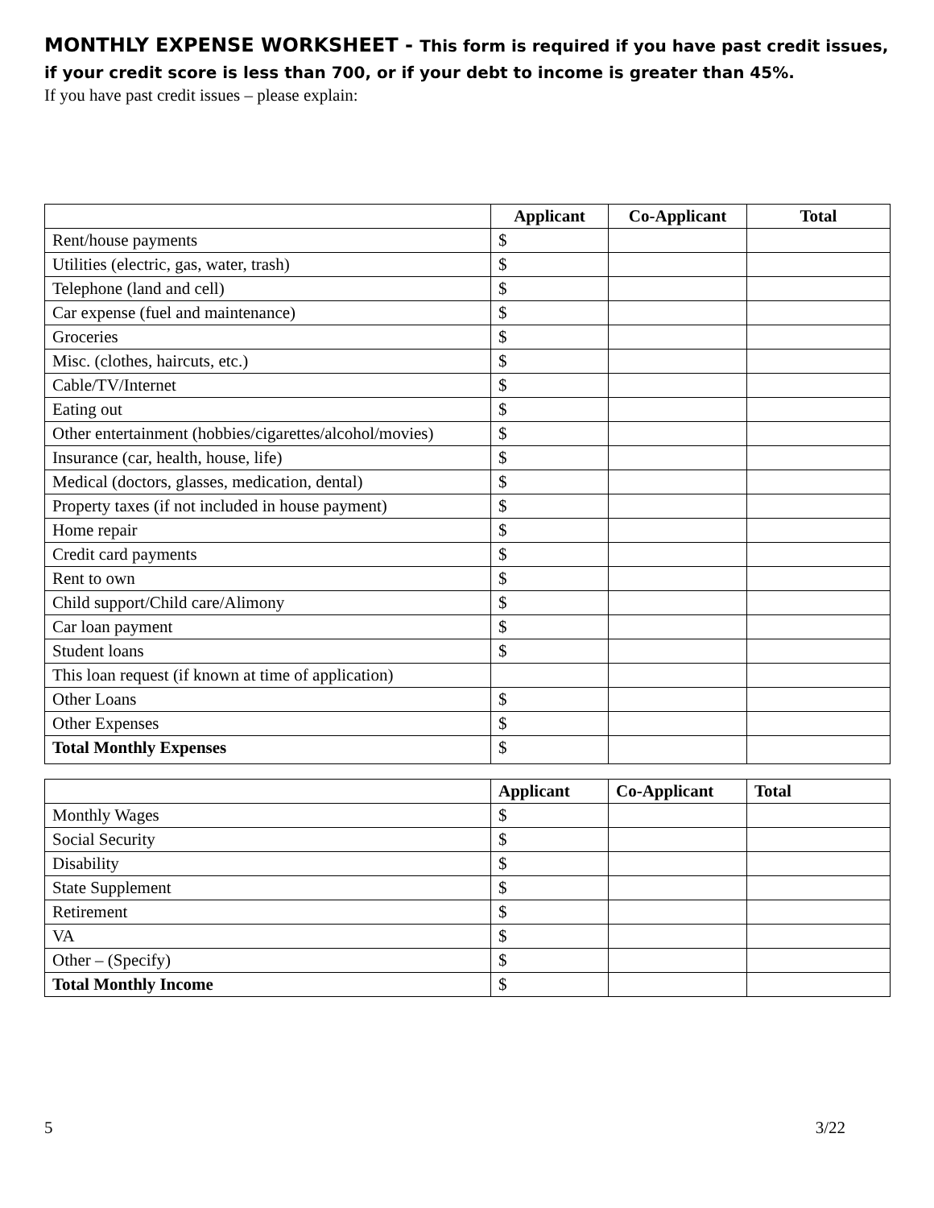MONTHLY EXPENSE WORKSHEET - This form is required if you have past credit issues, if your credit score is less than 700, or if your debt to income is greater than 45%.
If you have past credit issues – please explain:
| | Applicant | Co-Applicant | Total |
| --- | --- | --- | --- |
| Rent/house payments | $ | | |
| Utilities (electric, gas, water, trash) | $ | | |
| Telephone (land and cell) | $ | | |
| Car expense (fuel and maintenance) | $ | | |
| Groceries | $ | | |
| Misc. (clothes, haircuts, etc.) | $ | | |
| Cable/TV/Internet | $ | | |
| Eating out | $ | | |
| Other entertainment (hobbies/cigarettes/alcohol/movies) | $ | | |
| Insurance (car, health, house, life) | $ | | |
| Medical (doctors, glasses, medication, dental) | $ | | |
| Property taxes (if not included in house payment) | $ | | |
| Home repair | $ | | |
| Credit card payments | $ | | |
| Rent to own | $ | | |
| Child support/Child care/Alimony | $ | | |
| Car loan payment | $ | | |
| Student loans | $ | | |
| This loan request (if known at time of application) | | | |
| Other Loans | $ | | |
| Other Expenses | $ | | |
| Total Monthly Expenses | $ | | |
| | Applicant | Co-Applicant | Total |
| --- | --- | --- | --- |
| Monthly Wages | $ | | |
| Social Security | $ | | |
| Disability | $ | | |
| State Supplement | $ | | |
| Retirement | $ | | |
| VA | $ | | |
| Other – (Specify) | $ | | |
| Total Monthly Income | $ | | |
5 3/22